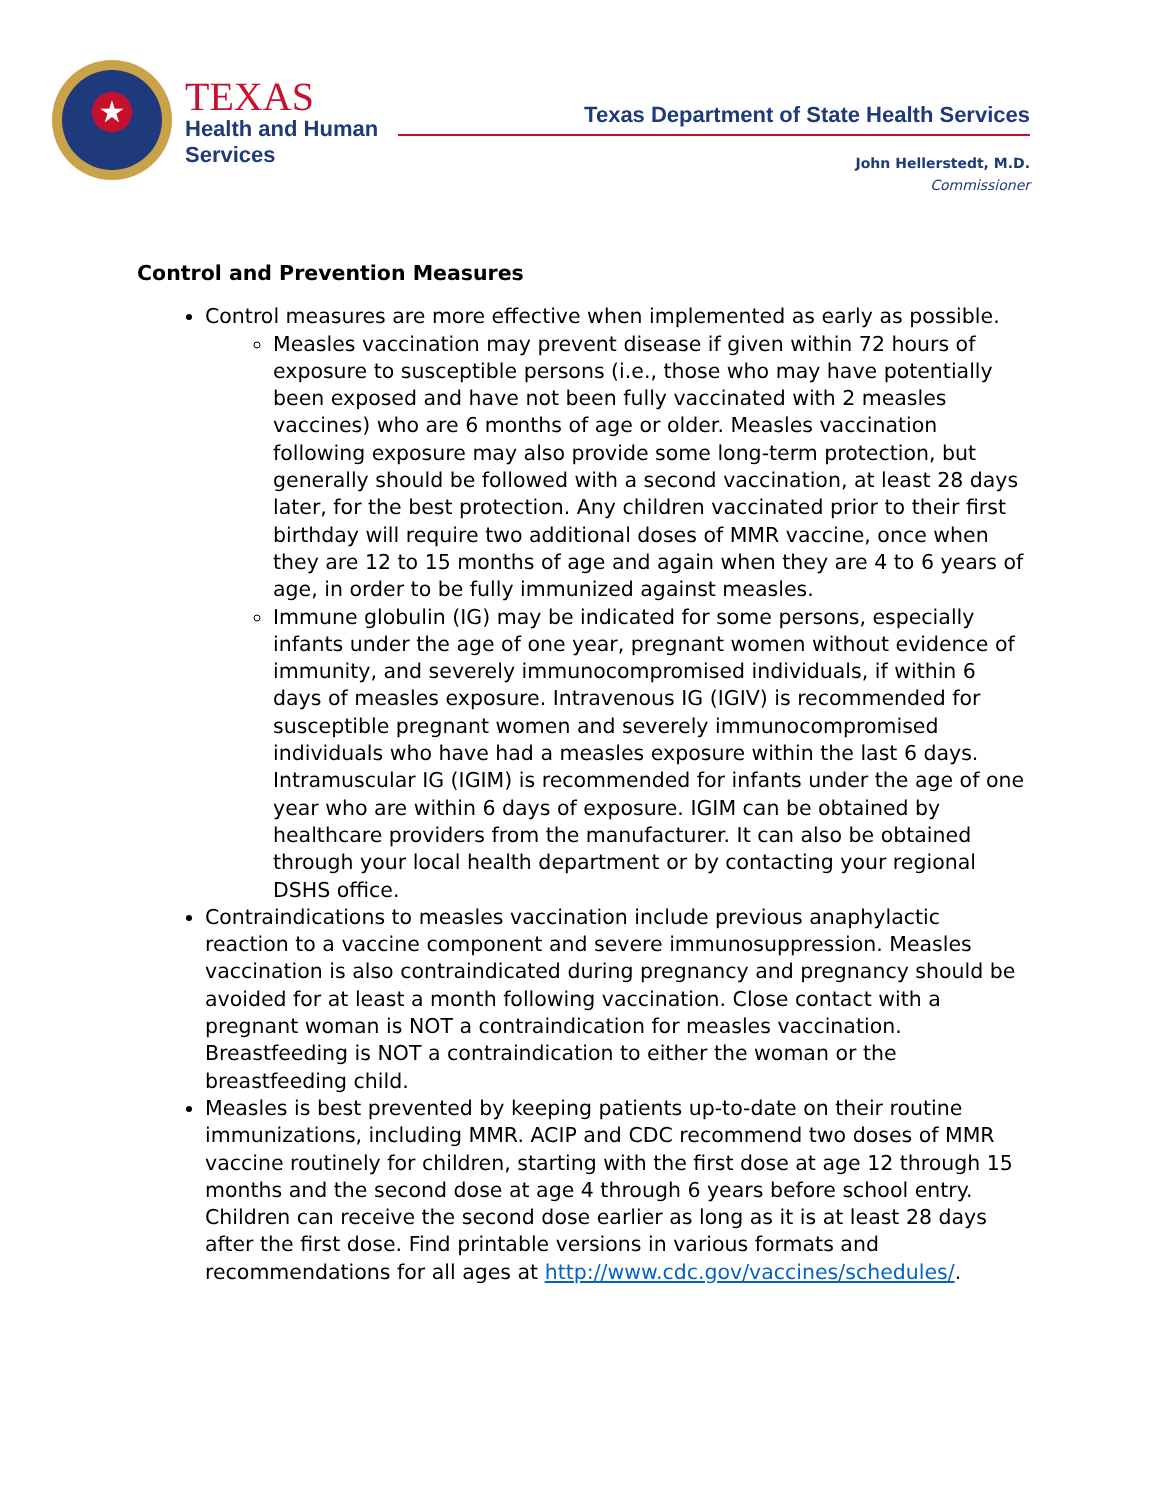★
TEXAS
Health and Human
Services
Texas Department of State Health Services
John Hellerstedt, M.D.
Commissioner
Control and Prevention Measures
Control measures are more effective when implemented as early as possible.
Measles vaccination may prevent disease if given within 72 hours of exposure to susceptible persons (i.e., those who may have potentially been exposed and have not been fully vaccinated with 2 measles vaccines) who are 6 months of age or older. Measles vaccination following exposure may also provide some long-term protection, but generally should be followed with a second vaccination, at least 28 days later, for the best protection. Any children vaccinated prior to their first birthday will require two additional doses of MMR vaccine, once when they are 12 to 15 months of age and again when they are 4 to 6 years of age, in order to be fully immunized against measles.
Immune globulin (IG) may be indicated for some persons, especially infants under the age of one year, pregnant women without evidence of immunity, and severely immunocompromised individuals, if within 6 days of measles exposure. Intravenous IG (IGIV) is recommended for susceptible pregnant women and severely immunocompromised individuals who have had a measles exposure within the last 6 days. Intramuscular IG (IGIM) is recommended for infants under the age of one year who are within 6 days of exposure. IGIM can be obtained by healthcare providers from the manufacturer. It can also be obtained through your local health department or by contacting your regional DSHS office.
Contraindications to measles vaccination include previous anaphylactic reaction to a vaccine component and severe immunosuppression. Measles vaccination is also contraindicated during pregnancy and pregnancy should be avoided for at least a month following vaccination. Close contact with a pregnant woman is NOT a contraindication for measles vaccination. Breastfeeding is NOT a contraindication to either the woman or the breastfeeding child.
Measles is best prevented by keeping patients up-to-date on their routine immunizations, including MMR. ACIP and CDC recommend two doses of MMR vaccine routinely for children, starting with the first dose at age 12 through 15 months and the second dose at age 4 through 6 years before school entry. Children can receive the second dose earlier as long as it is at least 28 days after the first dose. Find printable versions in various formats and recommendations for all ages at http://www.cdc.gov/vaccines/schedules/.